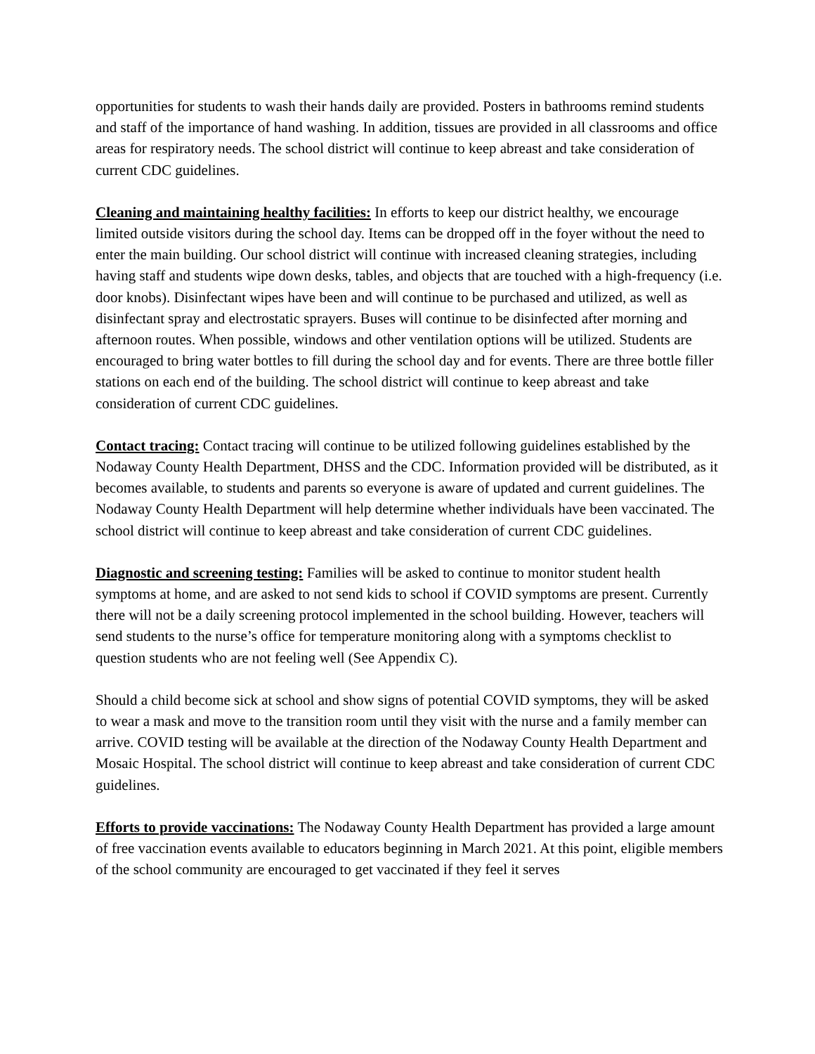opportunities for students to wash their hands daily are provided. Posters in bathrooms remind students and staff of the importance of hand washing. In addition, tissues are provided in all classrooms and office areas for respiratory needs. The school district will continue to keep abreast and take consideration of current CDC guidelines.
Cleaning and maintaining healthy facilities: In efforts to keep our district healthy, we encourage limited outside visitors during the school day. Items can be dropped off in the foyer without the need to enter the main building. Our school district will continue with increased cleaning strategies, including having staff and students wipe down desks, tables, and objects that are touched with a high-frequency (i.e. door knobs). Disinfectant wipes have been and will continue to be purchased and utilized, as well as disinfectant spray and electrostatic sprayers. Buses will continue to be disinfected after morning and afternoon routes. When possible, windows and other ventilation options will be utilized. Students are encouraged to bring water bottles to fill during the school day and for events. There are three bottle filler stations on each end of the building. The school district will continue to keep abreast and take consideration of current CDC guidelines.
Contact tracing: Contact tracing will continue to be utilized following guidelines established by the Nodaway County Health Department, DHSS and the CDC. Information provided will be distributed, as it becomes available, to students and parents so everyone is aware of updated and current guidelines. The Nodaway County Health Department will help determine whether individuals have been vaccinated. The school district will continue to keep abreast and take consideration of current CDC guidelines.
Diagnostic and screening testing: Families will be asked to continue to monitor student health symptoms at home, and are asked to not send kids to school if COVID symptoms are present. Currently there will not be a daily screening protocol implemented in the school building. However, teachers will send students to the nurse’s office for temperature monitoring along with a symptoms checklist to question students who are not feeling well (See Appendix C).
Should a child become sick at school and show signs of potential COVID symptoms, they will be asked to wear a mask and move to the transition room until they visit with the nurse and a family member can arrive. COVID testing will be available at the direction of the Nodaway County Health Department and Mosaic Hospital. The school district will continue to keep abreast and take consideration of current CDC guidelines.
Efforts to provide vaccinations: The Nodaway County Health Department has provided a large amount of free vaccination events available to educators beginning in March 2021. At this point, eligible members of the school community are encouraged to get vaccinated if they feel it serves